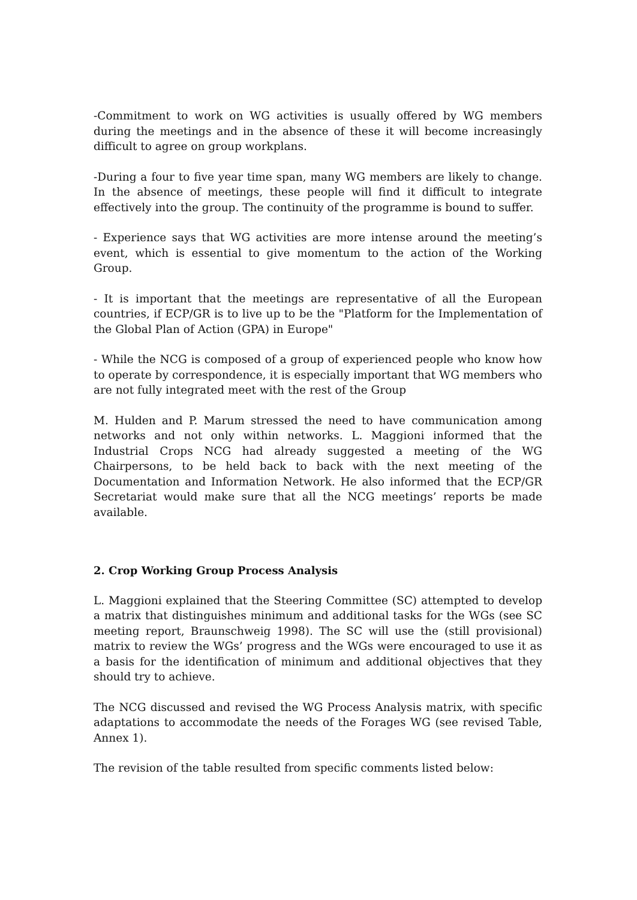-Commitment to work on WG activities is usually offered by WG members during the meetings and in the absence of these it will become increasingly difficult to agree on group workplans.
-During a four to five year time span, many WG members are likely to change. In the absence of meetings, these people will find it difficult to integrate effectively into the group. The continuity of the programme is bound to suffer.
- Experience says that WG activities are more intense around the meeting’s event, which is essential to give momentum to the action of the Working Group.
- It is important that the meetings are representative of all the European countries, if ECP/GR is to live up to be the "Platform for the Implementation of the Global Plan of Action (GPA) in Europe"
- While the NCG is composed of a group of experienced people who know how to operate by correspondence, it is especially important that WG members who are not fully integrated meet with the rest of the Group
M. Hulden and P. Marum stressed the need to have communication among networks and not only within networks. L. Maggioni informed that the Industrial Crops NCG had already suggested a meeting of the WG Chairpersons, to be held back to back with the next meeting of the Documentation and Information Network. He also informed that the ECP/GR Secretariat would make sure that all the NCG meetings’ reports be made available.
2. Crop Working Group Process Analysis
L. Maggioni explained that the Steering Committee (SC) attempted to develop a matrix that distinguishes minimum and additional tasks for the WGs (see SC meeting report, Braunschweig 1998). The SC will use the (still provisional) matrix to review the WGs’ progress and the WGs were encouraged to use it as a basis for the identification of minimum and additional objectives that they should try to achieve.
The NCG discussed and revised the WG Process Analysis matrix, with specific adaptations to accommodate the needs of the Forages WG (see revised Table, Annex 1).
The revision of the table resulted from specific comments listed below: